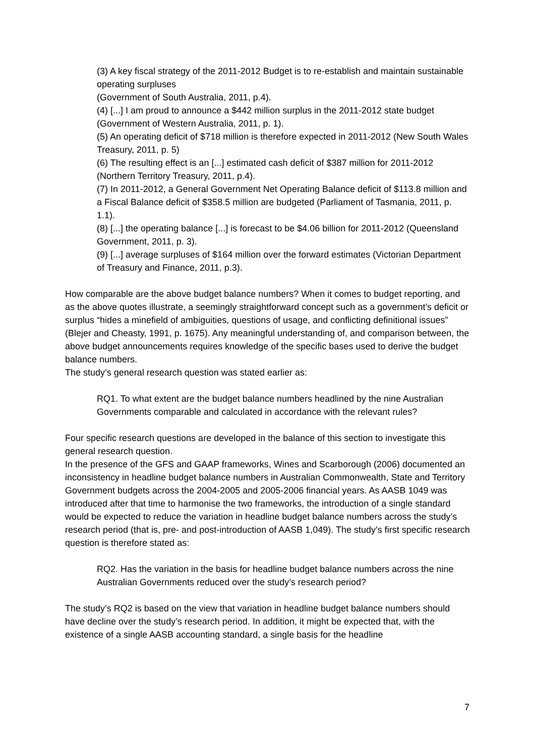(3) A key fiscal strategy of the 2011-2012 Budget is to re-establish and maintain sustainable operating surpluses
(Government of South Australia, 2011, p.4).
(4) [...] I am proud to announce a $442 million surplus in the 2011-2012 state budget (Government of Western Australia, 2011, p. 1).
(5) An operating deficit of $718 million is therefore expected in 2011-2012 (New South Wales Treasury, 2011, p. 5)
(6) The resulting effect is an [...] estimated cash deficit of $387 million for 2011-2012 (Northern Territory Treasury, 2011, p.4).
(7) In 2011-2012, a General Government Net Operating Balance deficit of $113.8 million and a Fiscal Balance deficit of $358.5 million are budgeted (Parliament of Tasmania, 2011, p. 1.1).
(8) [...] the operating balance [...] is forecast to be $4.06 billion for 2011-2012 (Queensland Government, 2011, p. 3).
(9) [...] average surpluses of $164 million over the forward estimates (Victorian Department of Treasury and Finance, 2011, p.3).
How comparable are the above budget balance numbers? When it comes to budget reporting, and as the above quotes illustrate, a seemingly straightforward concept such as a government’s deficit or surplus “hides a minefield of ambiguities, questions of usage, and conflicting definitional issues” (Blejer and Cheasty, 1991, p. 1675). Any meaningful understanding of, and comparison between, the above budget announcements requires knowledge of the specific bases used to derive the budget balance numbers.
The study’s general research question was stated earlier as:
RQ1. To what extent are the budget balance numbers headlined by the nine Australian Governments comparable and calculated in accordance with the relevant rules?
Four specific research questions are developed in the balance of this section to investigate this general research question.
In the presence of the GFS and GAAP frameworks, Wines and Scarborough (2006) documented an inconsistency in headline budget balance numbers in Australian Commonwealth, State and Territory Government budgets across the 2004-2005 and 2005-2006 financial years. As AASB 1049 was introduced after that time to harmonise the two frameworks, the introduction of a single standard would be expected to reduce the variation in headline budget balance numbers across the study’s research period (that is, pre- and post-introduction of AASB 1,049). The study’s first specific research question is therefore stated as:
RQ2. Has the variation in the basis for headline budget balance numbers across the nine Australian Governments reduced over the study’s research period?
The study’s RQ2 is based on the view that variation in headline budget balance numbers should have decline over the study’s research period. In addition, it might be expected that, with the existence of a single AASB accounting standard, a single basis for the headline
7